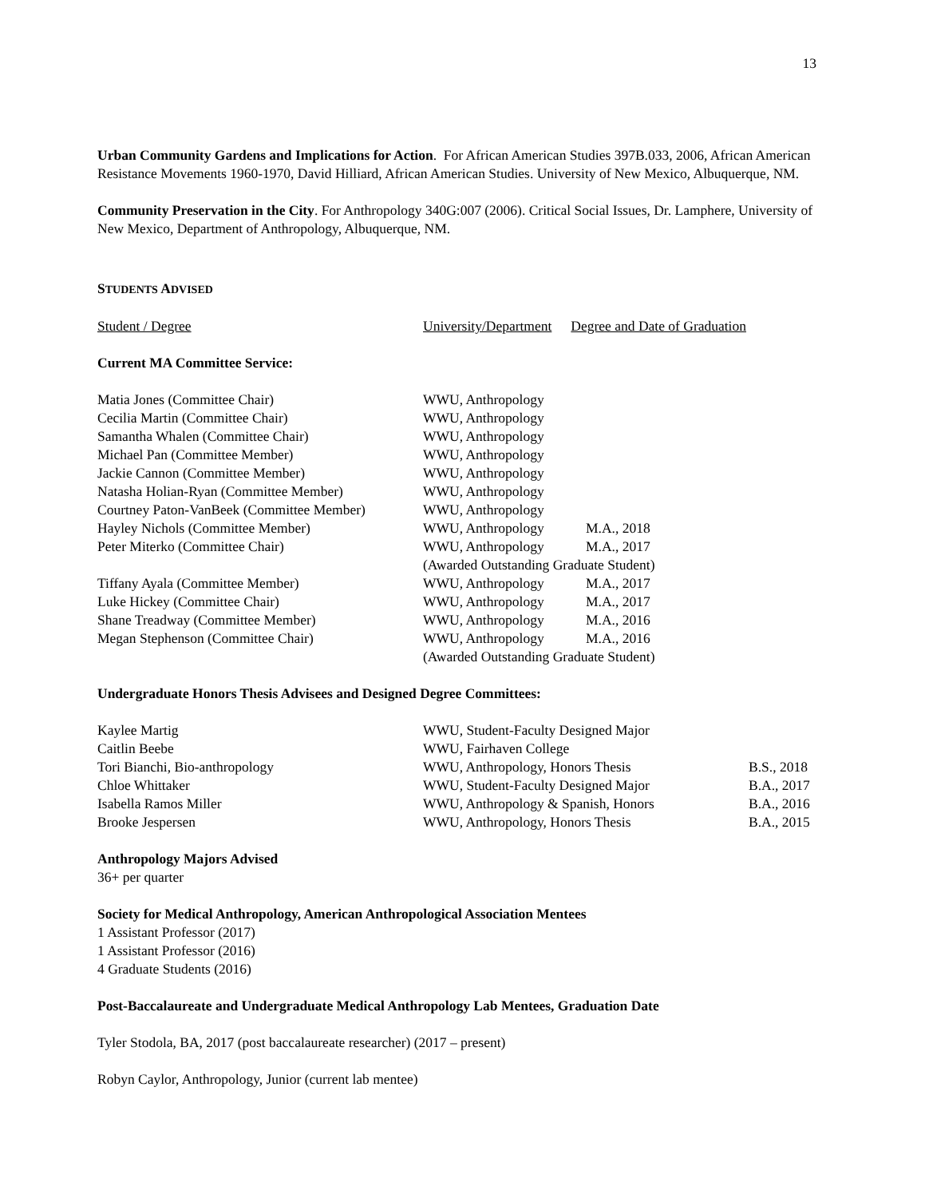13
Urban Community Gardens and Implications for Action. For African American Studies 397B.033, 2006, African American Resistance Movements 1960-1970, David Hilliard, African American Studies. University of New Mexico, Albuquerque, NM.
Community Preservation in the City. For Anthropology 340G:007 (2006). Critical Social Issues, Dr. Lamphere, University of New Mexico, Department of Anthropology, Albuquerque, NM.
STUDENTS ADVISED
| Student / Degree | University/Department | Degree and Date of Graduation |
Current MA Committee Service:
| Matia Jones (Committee Chair) | WWU, Anthropology | |
| Cecilia Martin (Committee Chair) | WWU, Anthropology | |
| Samantha Whalen (Committee Chair) | WWU, Anthropology | |
| Michael Pan (Committee Member) | WWU, Anthropology | |
| Jackie Cannon (Committee Member) | WWU, Anthropology | |
| Natasha Holian-Ryan (Committee Member) | WWU, Anthropology | |
| Courtney Paton-VanBeek (Committee Member) | WWU, Anthropology | |
| Hayley Nichols (Committee Member) | WWU, Anthropology | M.A., 2018 |
| Peter Miterko (Committee Chair) | WWU, Anthropology | M.A., 2017 |
| | (Awarded Outstanding Graduate Student) | |
| Tiffany Ayala (Committee Member) | WWU, Anthropology | M.A., 2017 |
| Luke Hickey (Committee Chair) | WWU, Anthropology | M.A., 2017 |
| Shane Treadway (Committee Member) | WWU, Anthropology | M.A., 2016 |
| Megan Stephenson (Committee Chair) | WWU, Anthropology | M.A., 2016 |
| | (Awarded Outstanding Graduate Student) | |
Undergraduate Honors Thesis Advisees and Designed Degree Committees:
| Kaylee Martig | WWU, Student-Faculty Designed Major | |
| Caitlin Beebe | WWU, Fairhaven College | |
| Tori Bianchi, Bio-anthropology | WWU, Anthropology, Honors Thesis | B.S., 2018 |
| Chloe Whittaker | WWU, Student-Faculty Designed Major | B.A., 2017 |
| Isabella Ramos Miller | WWU, Anthropology & Spanish, Honors | B.A., 2016 |
| Brooke Jespersen | WWU, Anthropology, Honors Thesis | B.A., 2015 |
Anthropology Majors Advised
36+ per quarter
Society for Medical Anthropology, American Anthropological Association Mentees
1 Assistant Professor (2017)
1 Assistant Professor (2016)
4 Graduate Students (2016)
Post-Baccalaureate and Undergraduate Medical Anthropology Lab Mentees, Graduation Date
Tyler Stodola, BA, 2017 (post baccalaureate researcher) (2017 – present)
Robyn Caylor, Anthropology, Junior (current lab mentee)